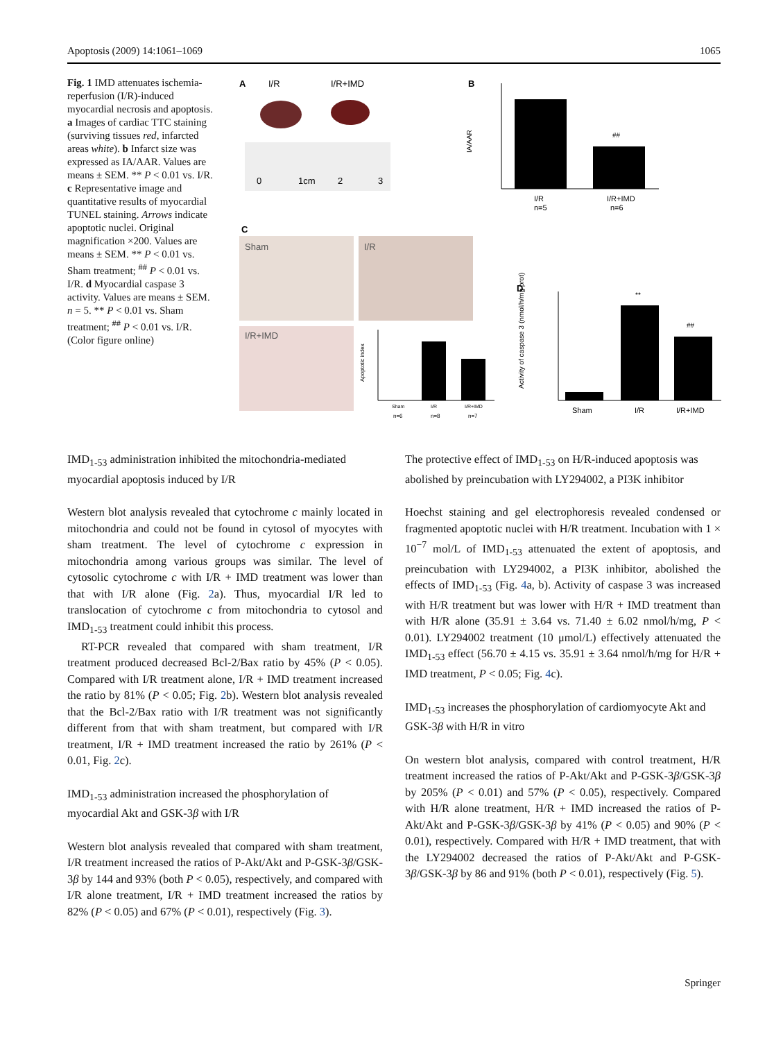Apoptosis (2009) 14:1061–1069 1065
Fig. 1 IMD attenuates ischemia-reperfusion (I/R)-induced myocardial necrosis and apoptosis. a Images of cardiac TTC staining (surviving tissues red, infarcted areas white). b Infarct size was expressed as IA/AAR. Values are means ± SEM. ** P < 0.01 vs. I/R. c Representative image and quantitative results of myocardial TUNEL staining. Arrows indicate apoptotic nuclei. Original magnification ×200. Values are means ± SEM. ** P < 0.01 vs. Sham treatment; <sup>##</sup> P < 0.01 vs. I/R. d Myocardial caspase 3 activity. Values are means ± SEM. n = 5. ** P < 0.01 vs. Sham treatment; <sup>##</sup> P < 0.01 vs. I/R. (Color figure online)
A
I/R
I/R+IMD
0
1cm
2
3
B
IA/AAR
##
I/R
n=5
I/R+IMD
n=6
C
Sham
I/R
I/R+IMD
Apoptotic index
Sham
I/R
I/R+IMD
n=6
n=8
n=7
D
Activity of caspase 3 (nmol/h/mg prot)
**
##
Sham
I/R
I/R+IMD
IMD<sub>1-53</sub> administration inhibited the mitochondria-mediated myocardial apoptosis induced by I/R
Western blot analysis revealed that cytochrome c mainly located in mitochondria and could not be found in cytosol of myocytes with sham treatment. The level of cytochrome c expression in mitochondria among various groups was similar. The level of cytosolic cytochrome c with I/R + IMD treatment was lower than that with I/R alone (Fig. 2a). Thus, myocardial I/R led to translocation of cytochrome c from mitochondria to cytosol and IMD<sub>1-53</sub> treatment could inhibit this process.
RT-PCR revealed that compared with sham treatment, I/R treatment produced decreased Bcl-2/Bax ratio by 45% (P < 0.05). Compared with I/R treatment alone, I/R + IMD treatment increased the ratio by 81% (P < 0.05; Fig. 2b). Western blot analysis revealed that the Bcl-2/Bax ratio with I/R treatment was not significantly different from that with sham treatment, but compared with I/R treatment, I/R + IMD treatment increased the ratio by 261% (P < 0.01, Fig. 2c).
IMD<sub>1-53</sub> administration increased the phosphorylation of myocardial Akt and GSK-3β with I/R
Western blot analysis revealed that compared with sham treatment, I/R treatment increased the ratios of P-Akt/Akt and P-GSK-3β/GSK-3β by 144 and 93% (both P < 0.05), respectively, and compared with I/R alone treatment, I/R + IMD treatment increased the ratios by 82% (P < 0.05) and 67% (P < 0.01), respectively (Fig. 3).
The protective effect of IMD<sub>1-53</sub> on H/R-induced apoptosis was abolished by preincubation with LY294002, a PI3K inhibitor
Hoechst staining and gel electrophoresis revealed condensed or fragmented apoptotic nuclei with H/R treatment. Incubation with 1 × 10<sup>−7</sup> mol/L of IMD<sub>1-53</sub> attenuated the extent of apoptosis, and preincubation with LY294002, a PI3K inhibitor, abolished the effects of IMD<sub>1-53</sub> (Fig. 4a, b). Activity of caspase 3 was increased with H/R treatment but was lower with H/R + IMD treatment than with H/R alone (35.91 ± 3.64 vs. 71.40 ± 6.02 nmol/h/mg, P < 0.01). LY294002 treatment (10 μmol/L) effectively attenuated the IMD<sub>1-53</sub> effect (56.70 ± 4.15 vs. 35.91 ± 3.64 nmol/h/mg for H/R + IMD treatment, P < 0.05; Fig. 4c).
IMD<sub>1-53</sub> increases the phosphorylation of cardiomyocyte Akt and GSK-3β with H/R in vitro
On western blot analysis, compared with control treatment, H/R treatment increased the ratios of P-Akt/Akt and P-GSK-3β/GSK-3β by 205% (P < 0.01) and 57% (P < 0.05), respectively. Compared with H/R alone treatment, H/R + IMD increased the ratios of P-Akt/Akt and P-GSK-3β/GSK-3β by 41% (P < 0.05) and 90% (P < 0.01), respectively. Compared with H/R + IMD treatment, that with the LY294002 decreased the ratios of P-Akt/Akt and P-GSK-3β/GSK-3β by 86 and 91% (both P < 0.01), respectively (Fig. 5).
Springer